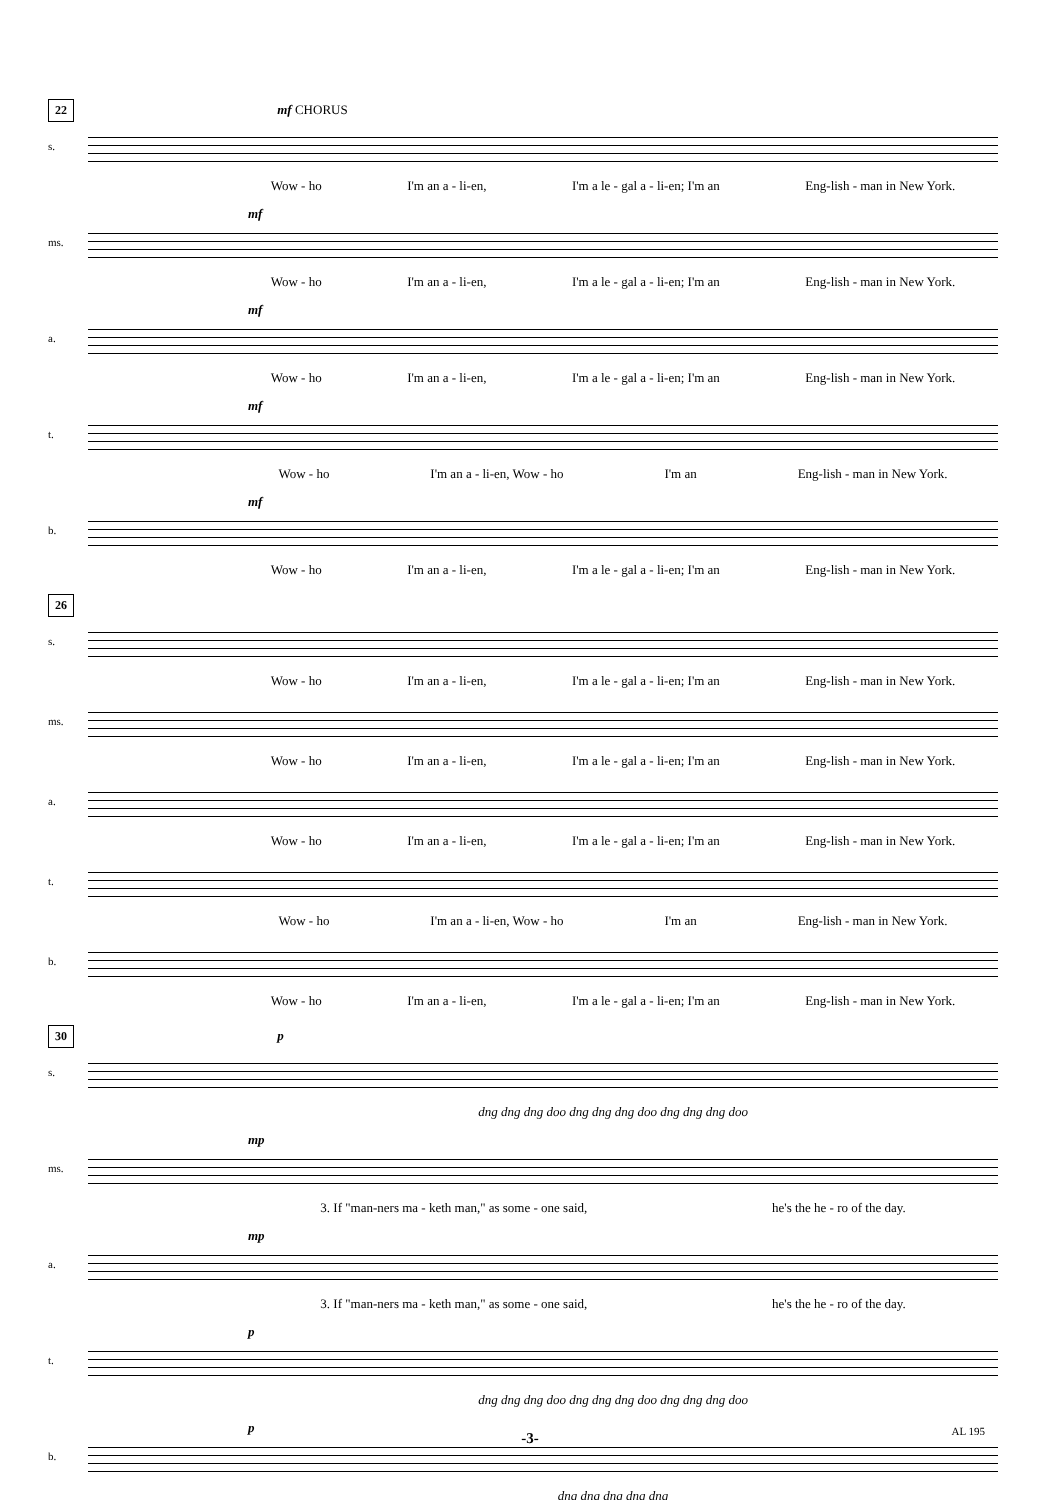22
mf CHORUS
s.
Wow - ho I'm an a - li-en, I'm a le - gal a - li-en; I'm an Eng-lish - man in New York.
mf
ms.
Wow - ho I'm an a - li-en, I'm a le - gal a - li-en; I'm an Eng-lish - man in New York.
mf
a.
Wow - ho I'm an a - li-en, I'm a le - gal a - li-en; I'm an Eng-lish - man in New York.
mf
t.
Wow - ho I'm an a - li-en, Wow - ho I'm an Eng-lish - man in New York.
mf
b.
Wow - ho I'm an a - li-en, I'm a le - gal a - li-en; I'm an Eng-lish - man in New York.
26
s.
Wow - ho I'm an a - li-en, I'm a le - gal a - li-en; I'm an Eng-lish - man in New York.
ms.
Wow - ho I'm an a - li-en, I'm a le - gal a - li-en; I'm an Eng-lish - man in New York.
a.
Wow - ho I'm an a - li-en, I'm a le - gal a - li-en; I'm an Eng-lish - man in New York.
t.
Wow - ho I'm an a - li-en, Wow - ho I'm an Eng-lish - man in New York.
b.
Wow - ho I'm an a - li-en, I'm a le - gal a - li-en; I'm an Eng-lish - man in New York.
30
p
s.
dng dng dng doo dng dng dng doo dng dng dng doo
mp
ms.
3. If "man-ners ma - keth man," as some - one said, he's the he - ro of the day.
mp
a.
3. If "man-ners ma - keth man," as some - one said, he's the he - ro of the day.
p
t.
dng dng dng doo dng dng dng doo dng dng dng doo
p
b.
dng dng dng dng dng
-3- AL 195